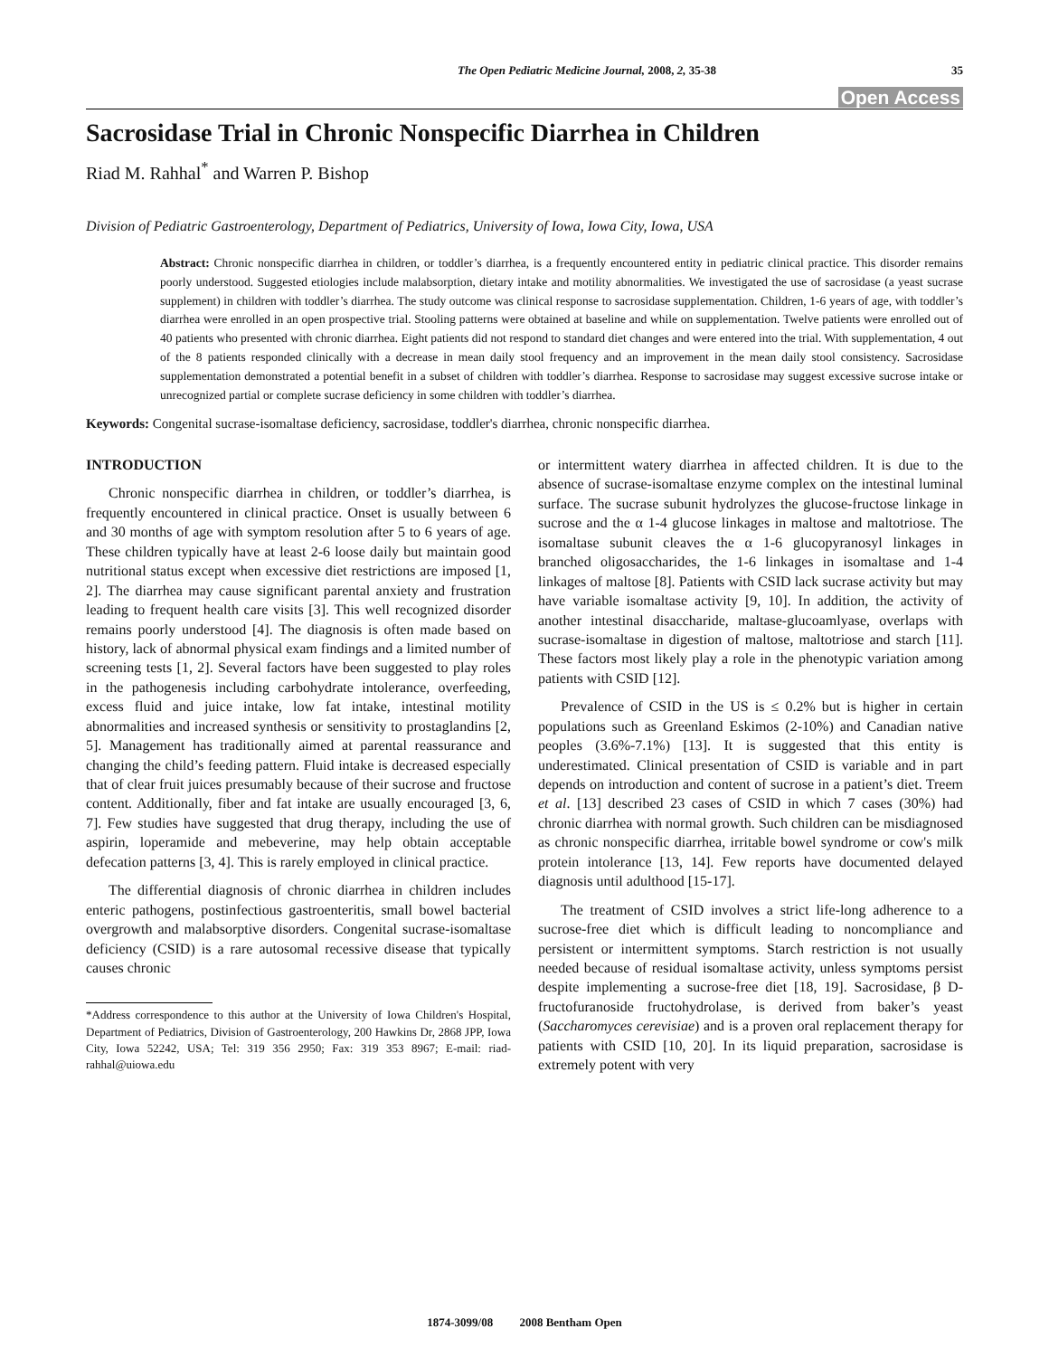The Open Pediatric Medicine Journal, 2008, 2, 35-38 35
Open Access
Sacrosidase Trial in Chronic Nonspecific Diarrhea in Children
Riad M. Rahhal<sup>*</sup> and Warren P. Bishop
Division of Pediatric Gastroenterology, Department of Pediatrics, University of Iowa, Iowa City, Iowa, USA
Abstract: Chronic nonspecific diarrhea in children, or toddler’s diarrhea, is a frequently encountered entity in pediatric clinical practice. This disorder remains poorly understood. Suggested etiologies include malabsorption, dietary intake and motility abnormalities. We investigated the use of sacrosidase (a yeast sucrase supplement) in children with toddler’s diarrhea. The study outcome was clinical response to sacrosidase supplementation. Children, 1-6 years of age, with toddler’s diarrhea were enrolled in an open prospective trial. Stooling patterns were obtained at baseline and while on supplementation. Twelve patients were enrolled out of 40 patients who presented with chronic diarrhea. Eight patients did not respond to standard diet changes and were entered into the trial. With supplementation, 4 out of the 8 patients responded clinically with a decrease in mean daily stool frequency and an improvement in the mean daily stool consistency. Sacrosidase supplementation demonstrated a potential benefit in a subset of children with toddler’s diarrhea. Response to sacrosidase may suggest excessive sucrose intake or unrecognized partial or complete sucrase deficiency in some children with toddler’s diarrhea.
Keywords: Congenital sucrase-isomaltase deficiency, sacrosidase, toddler's diarrhea, chronic nonspecific diarrhea.
INTRODUCTION
Chronic nonspecific diarrhea in children, or toddler’s diarrhea, is frequently encountered in clinical practice. Onset is usually between 6 and 30 months of age with symptom resolution after 5 to 6 years of age. These children typically have at least 2-6 loose daily but maintain good nutritional status except when excessive diet restrictions are imposed [1, 2]. The diarrhea may cause significant parental anxiety and frustration leading to frequent health care visits [3]. This well recognized disorder remains poorly understood [4]. The diagnosis is often made based on history, lack of abnormal physical exam findings and a limited number of screening tests [1, 2]. Several factors have been suggested to play roles in the pathogenesis including carbohydrate intolerance, overfeeding, excess fluid and juice intake, low fat intake, intestinal motility abnormalities and increased synthesis or sensitivity to prostaglandins [2, 5]. Management has traditionally aimed at parental reassurance and changing the child’s feeding pattern. Fluid intake is decreased especially that of clear fruit juices presumably because of their sucrose and fructose content. Additionally, fiber and fat intake are usually encouraged [3, 6, 7]. Few studies have suggested that drug therapy, including the use of aspirin, loperamide and mebeverine, may help obtain acceptable defecation patterns [3, 4]. This is rarely employed in clinical practice.
The differential diagnosis of chronic diarrhea in children includes enteric pathogens, postinfectious gastroenteritis, small bowel bacterial overgrowth and malabsorptive disorders. Congenital sucrase-isomaltase deficiency (CSID) is a rare autosomal recessive disease that typically causes chronic
*Address correspondence to this author at the University of Iowa Children's Hospital, Department of Pediatrics, Division of Gastroenterology, 200 Hawkins Dr, 2868 JPP, Iowa City, Iowa 52242, USA; Tel: 319 356 2950; Fax: 319 353 8967; E-mail: riad-rahhal@uiowa.edu
or intermittent watery diarrhea in affected children. It is due to the absence of sucrase-isomaltase enzyme complex on the intestinal luminal surface. The sucrase subunit hydrolyzes the glucose-fructose linkage in sucrose and the α 1-4 glucose linkages in maltose and maltotriose. The isomaltase subunit cleaves the α 1-6 glucopyranosyl linkages in branched oligosaccharides, the 1-6 linkages in isomaltase and 1-4 linkages of maltose [8]. Patients with CSID lack sucrase activity but may have variable isomaltase activity [9, 10]. In addition, the activity of another intestinal disaccharide, maltase-glucoamlyase, overlaps with sucrase-isomaltase in digestion of maltose, maltotriose and starch [11]. These factors most likely play a role in the phenotypic variation among patients with CSID [12].
Prevalence of CSID in the US is ≤ 0.2% but is higher in certain populations such as Greenland Eskimos (2-10%) and Canadian native peoples (3.6%-7.1%) [13]. It is suggested that this entity is underestimated. Clinical presentation of CSID is variable and in part depends on introduction and content of sucrose in a patient’s diet. Treem et al. [13] described 23 cases of CSID in which 7 cases (30%) had chronic diarrhea with normal growth. Such children can be misdiagnosed as chronic nonspecific diarrhea, irritable bowel syndrome or cow's milk protein intolerance [13, 14]. Few reports have documented delayed diagnosis until adulthood [15-17].
The treatment of CSID involves a strict life-long adherence to a sucrose-free diet which is difficult leading to noncompliance and persistent or intermittent symptoms. Starch restriction is not usually needed because of residual isomaltase activity, unless symptoms persist despite implementing a sucrose-free diet [18, 19]. Sacrosidase, β D-fructofuranoside fructohydrolase, is derived from baker’s yeast (Saccharomyces cerevisiae) and is a proven oral replacement therapy for patients with CSID [10, 20]. In its liquid preparation, sacrosidase is extremely potent with very
1874-3099/08 2008 Bentham Open